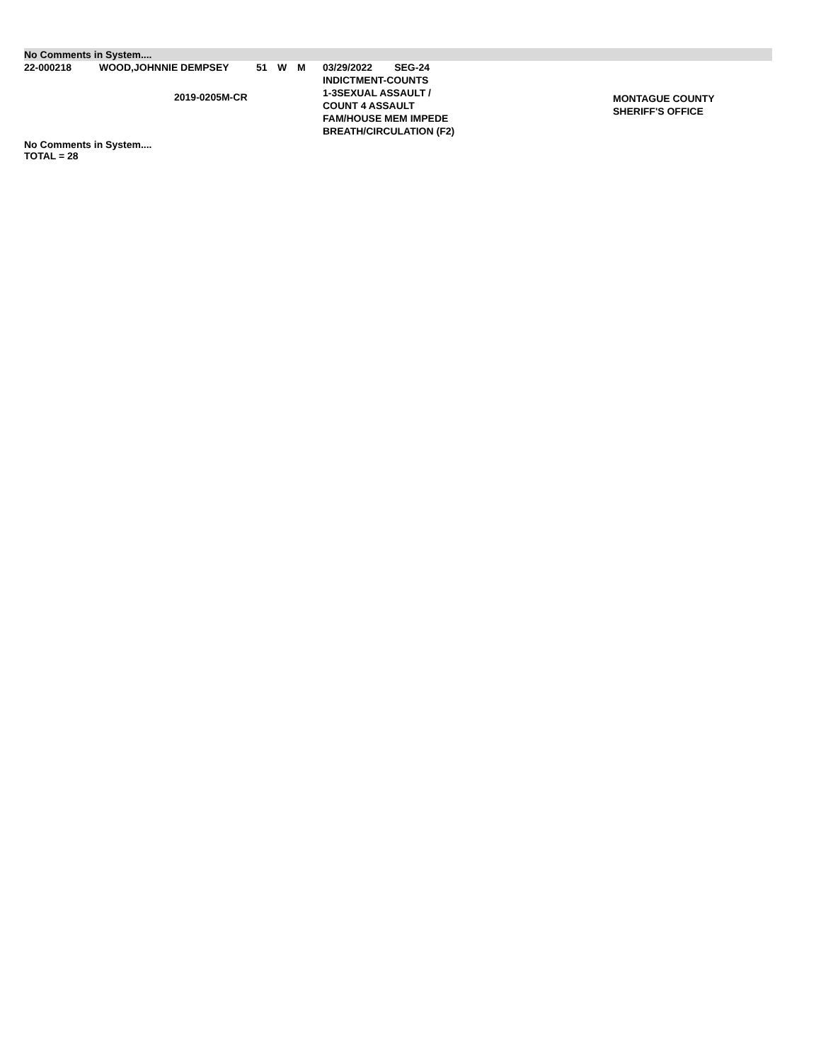No Comments in System....
| 22-000218 | WOOD,JOHNNIE DEMPSEY 2019-0205M-CR | 51 | W | M | 03/29/2022 SEG-24 INDICTMENT-COUNTS 1-3SEXUAL ASSAULT / COUNT 4 ASSAULT FAM/HOUSE MEM IMPEDE BREATH/CIRCULATION (F2) | MONTAGUE COUNTY SHERIFF'S OFFICE |
No Comments in System....
TOTAL = 28